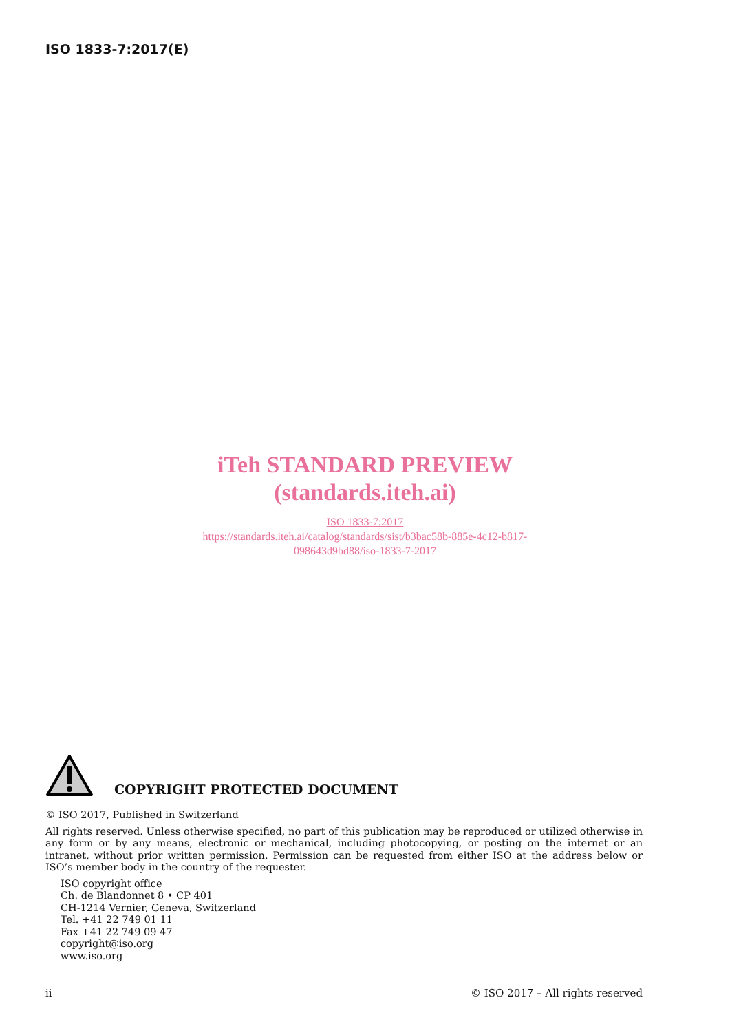ISO 1833-7:2017(E)
iTeh STANDARD PREVIEW
(standards.iteh.ai)
ISO 1833-7:2017
https://standards.iteh.ai/catalog/standards/sist/b3bac58b-885e-4c12-b817-
098643d9bd88/iso-1833-7-2017
COPYRIGHT PROTECTED DOCUMENT
© ISO 2017, Published in Switzerland
All rights reserved. Unless otherwise specified, no part of this publication may be reproduced or utilized otherwise in any form or by any means, electronic or mechanical, including photocopying, or posting on the internet or an intranet, without prior written permission. Permission can be requested from either ISO at the address below or ISO’s member body in the country of the requester.
ISO copyright office
Ch. de Blandonnet 8 • CP 401
CH-1214 Vernier, Geneva, Switzerland
Tel. +41 22 749 01 11
Fax +41 22 749 09 47
copyright@iso.org
www.iso.org
ii © ISO 2017 – All rights reserved